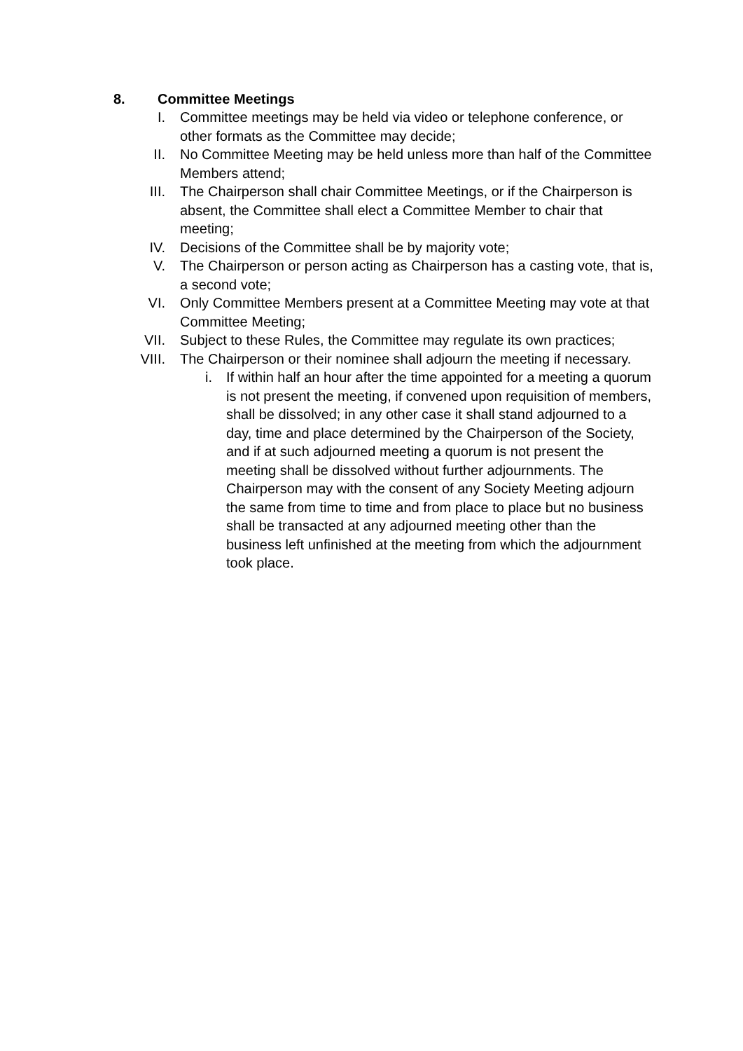8. Committee Meetings
I. Committee meetings may be held via video or telephone conference, or other formats as the Committee may decide;
II. No Committee Meeting may be held unless more than half of the Committee Members attend;
III. The Chairperson shall chair Committee Meetings, or if the Chairperson is absent, the Committee shall elect a Committee Member to chair that meeting;
IV. Decisions of the Committee shall be by majority vote;
V. The Chairperson or person acting as Chairperson has a casting vote, that is, a second vote;
VI. Only Committee Members present at a Committee Meeting may vote at that Committee Meeting;
VII. Subject to these Rules, the Committee may regulate its own practices;
VIII. The Chairperson or their nominee shall adjourn the meeting if necessary.
i. If within half an hour after the time appointed for a meeting a quorum is not present the meeting, if convened upon requisition of members, shall be dissolved; in any other case it shall stand adjourned to a day, time and place determined by the Chairperson of the Society, and if at such adjourned meeting a quorum is not present the meeting shall be dissolved without further adjournments. The Chairperson may with the consent of any Society Meeting adjourn the same from time to time and from place to place but no business shall be transacted at any adjourned meeting other than the business left unfinished at the meeting from which the adjournment took place.